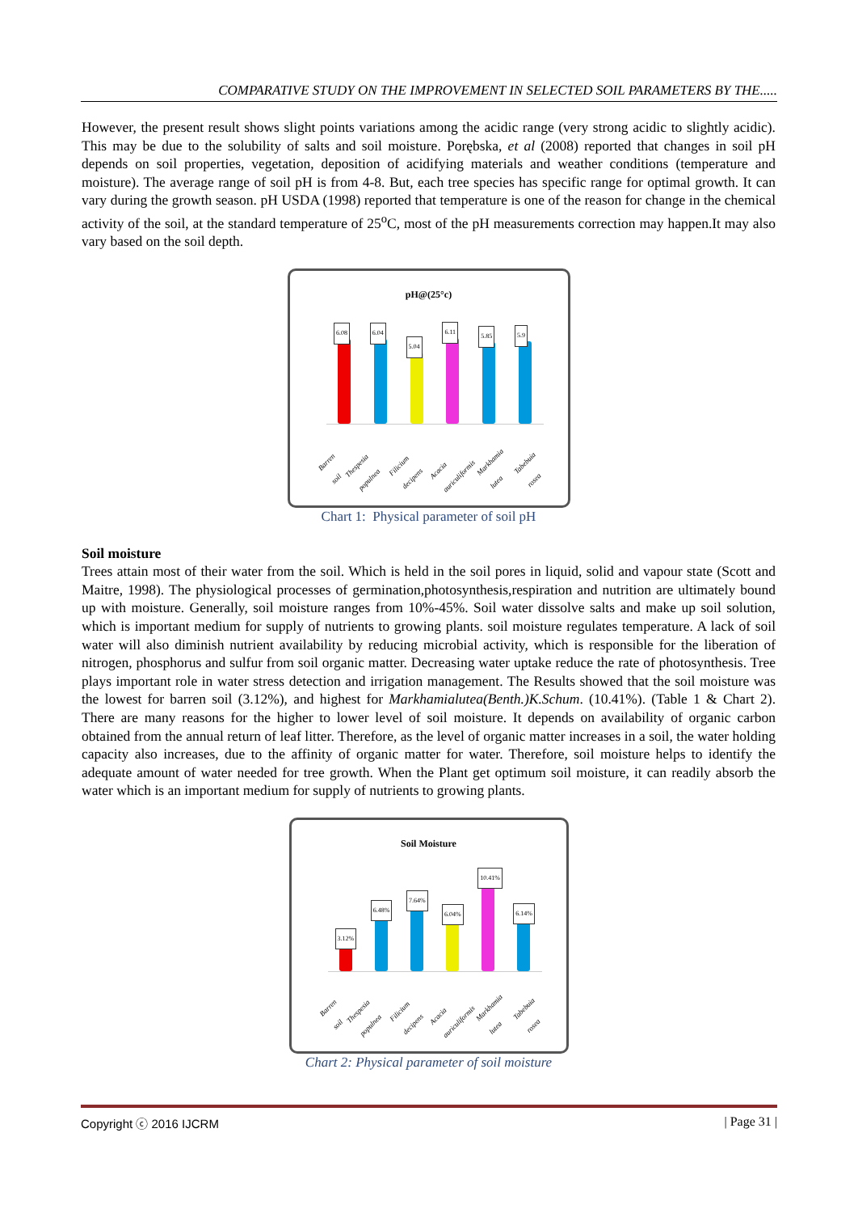COMPARATIVE STUDY ON THE IMPROVEMENT IN SELECTED SOIL PARAMETERS BY THE.....
However, the present result shows slight points variations among the acidic range (very strong acidic to slightly acidic). This may be due to the solubility of salts and soil moisture. Porębska, et al (2008) reported that changes in soil pH depends on soil properties, vegetation, deposition of acidifying materials and weather conditions (temperature and moisture). The average range of soil pH is from 4-8. But, each tree species has specific range for optimal growth. It can vary during the growth season. pH USDA (1998) reported that temperature is one of the reason for change in the chemical activity of the soil, at the standard temperature of 25<sup>o</sup>C, most of the pH measurements correction may happen.It may also vary based on the soil depth.
pH@(25°c)
6.08
6.04
5.04
6.11
5.85
5.9
Barren soil
Thespesia populnea
Filicium decipens
Acacia auriculiformis
Markhamia lutea
Tabebuia rosea
Chart 1: Physical parameter of soil pH
Soil moisture
Trees attain most of their water from the soil. Which is held in the soil pores in liquid, solid and vapour state (Scott and Maitre, 1998). The physiological processes of germination,photosynthesis,respiration and nutrition are ultimately bound up with moisture. Generally, soil moisture ranges from 10%-45%. Soil water dissolve salts and make up soil solution, which is important medium for supply of nutrients to growing plants. soil moisture regulates temperature. A lack of soil water will also diminish nutrient availability by reducing microbial activity, which is responsible for the liberation of nitrogen, phosphorus and sulfur from soil organic matter. Decreasing water uptake reduce the rate of photosynthesis. Tree plays important role in water stress detection and irrigation management. The Results showed that the soil moisture was the lowest for barren soil (3.12%), and highest for Markhamialutea(Benth.)K.Schum. (10.41%). (Table 1 & Chart 2). There are many reasons for the higher to lower level of soil moisture. It depends on availability of organic carbon obtained from the annual return of leaf litter. Therefore, as the level of organic matter increases in a soil, the water holding capacity also increases, due to the affinity of organic matter for water. Therefore, soil moisture helps to identify the adequate amount of water needed for tree growth. When the Plant get optimum soil moisture, it can readily absorb the water which is an important medium for supply of nutrients to growing plants.
Soil Moisture
3.12%
6.48%
7.64%
6.04%
10.41%
6.14%
Barren soil
Thespesia populnea
Filicium decipens
Acacia auriculiformis
Markhamia lutea
Tabebuia rosea
Chart 2: Physical parameter of soil moisture
Copyright ⓒ 2016 IJCRM | Page 31 |